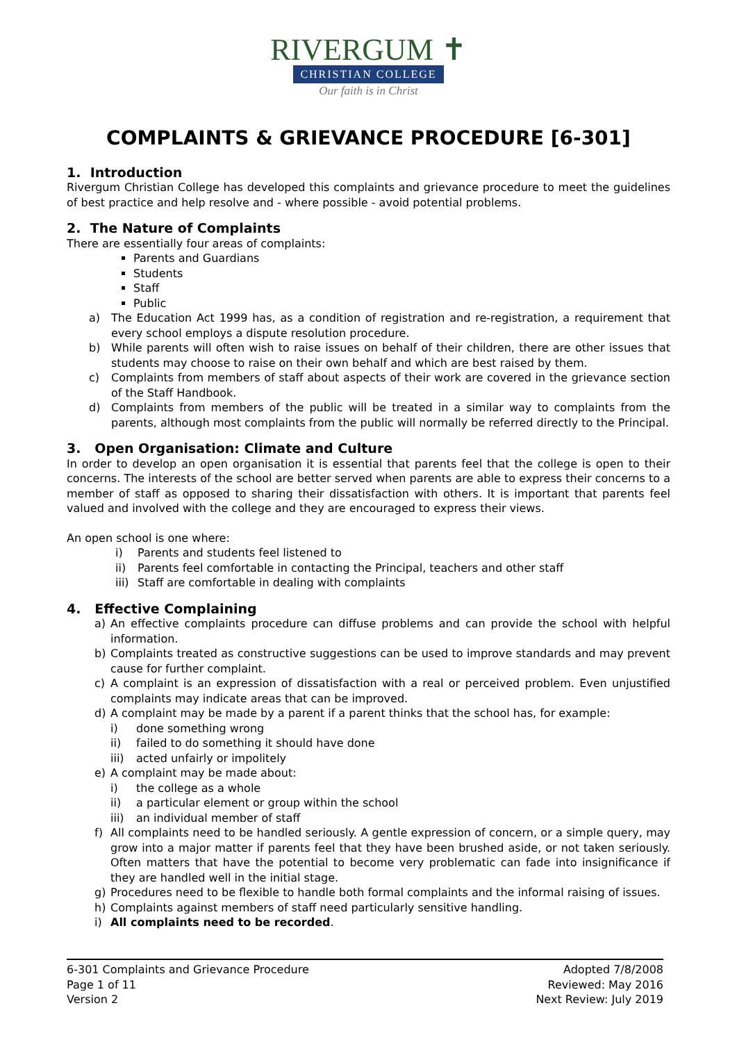RIVERGUM ✝
CHRISTIAN COLLEGE
Our faith is in Christ
COMPLAINTS & GRIEVANCE PROCEDURE [6-301]
1. Introduction
Rivergum Christian College has developed this complaints and grievance procedure to meet the guidelines of best practice and help resolve and - where possible - avoid potential problems.
2. The Nature of Complaints
There are essentially four areas of complaints:
Parents and Guardians
Students
Staff
Public
a) The Education Act 1999 has, as a condition of registration and re-registration, a requirement that every school employs a dispute resolution procedure.
b) While parents will often wish to raise issues on behalf of their children, there are other issues that students may choose to raise on their own behalf and which are best raised by them.
c) Complaints from members of staff about aspects of their work are covered in the grievance section of the Staff Handbook.
d) Complaints from members of the public will be treated in a similar way to complaints from the parents, although most complaints from the public will normally be referred directly to the Principal.
3. Open Organisation: Climate and Culture
In order to develop an open organisation it is essential that parents feel that the college is open to their concerns. The interests of the school are better served when parents are able to express their concerns to a member of staff as opposed to sharing their dissatisfaction with others. It is important that parents feel valued and involved with the college and they are encouraged to express their views.
An open school is one where:
i) Parents and students feel listened to
ii) Parents feel comfortable in contacting the Principal, teachers and other staff
iii) Staff are comfortable in dealing with complaints
4. Effective Complaining
a) An effective complaints procedure can diffuse problems and can provide the school with helpful information.
b) Complaints treated as constructive suggestions can be used to improve standards and may prevent cause for further complaint.
c) A complaint is an expression of dissatisfaction with a real or perceived problem. Even unjustified complaints may indicate areas that can be improved.
d) A complaint may be made by a parent if a parent thinks that the school has, for example:
i) done something wrong
ii) failed to do something it should have done
iii) acted unfairly or impolitely
e) A complaint may be made about:
i) the college as a whole
ii) a particular element or group within the school
iii) an individual member of staff
f) All complaints need to be handled seriously. A gentle expression of concern, or a simple query, may grow into a major matter if parents feel that they have been brushed aside, or not taken seriously. Often matters that have the potential to become very problematic can fade into insignificance if they are handled well in the initial stage.
g) Procedures need to be flexible to handle both formal complaints and the informal raising of issues.
h) Complaints against members of staff need particularly sensitive handling.
i) All complaints need to be recorded.
6-301 Complaints and Grievance Procedure
Page 1 of 11
Version 2
Adopted 7/8/2008
Reviewed: May 2016
Next Review: July 2019